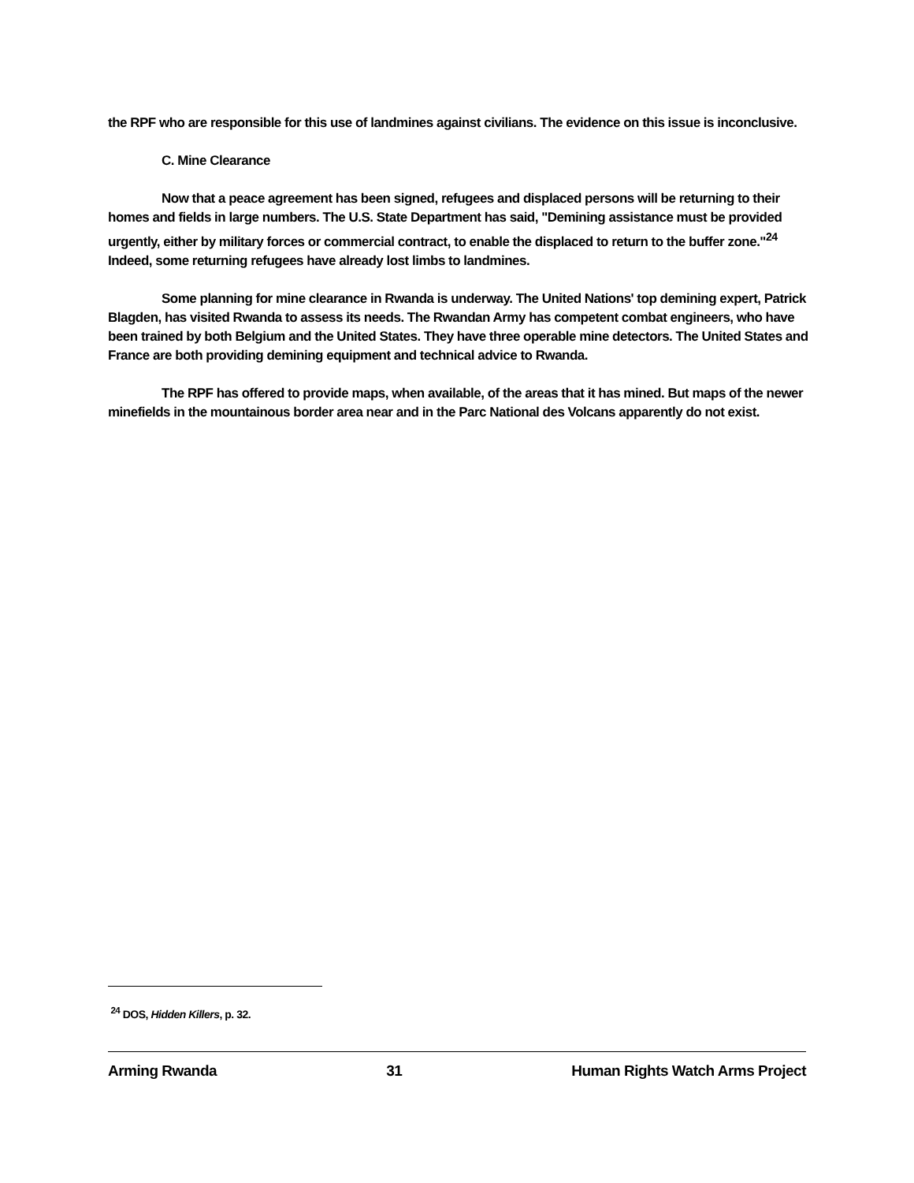the RPF who are responsible for this use of landmines against civilians. The evidence on this issue is inconclusive.
C. Mine Clearance
Now that a peace agreement has been signed, refugees and displaced persons will be returning to their homes and fields in large numbers. The U.S. State Department has said, "Demining assistance must be provided urgently, either by military forces or commercial contract, to enable the displaced to return to the buffer zone."<sup>24</sup> Indeed, some returning refugees have already lost limbs to landmines.
Some planning for mine clearance in Rwanda is underway. The United Nations' top demining expert, Patrick Blagden, has visited Rwanda to assess its needs. The Rwandan Army has competent combat engineers, who have been trained by both Belgium and the United States. They have three operable mine detectors. The United States and France are both providing demining equipment and technical advice to Rwanda.
The RPF has offered to provide maps, when available, of the areas that it has mined. But maps of the newer minefields in the mountainous border area near and in the Parc National des Volcans apparently do not exist.
<sup>24</sup> DOS, Hidden Killers, p. 32.
Arming Rwanda 31 Human Rights Watch Arms Project